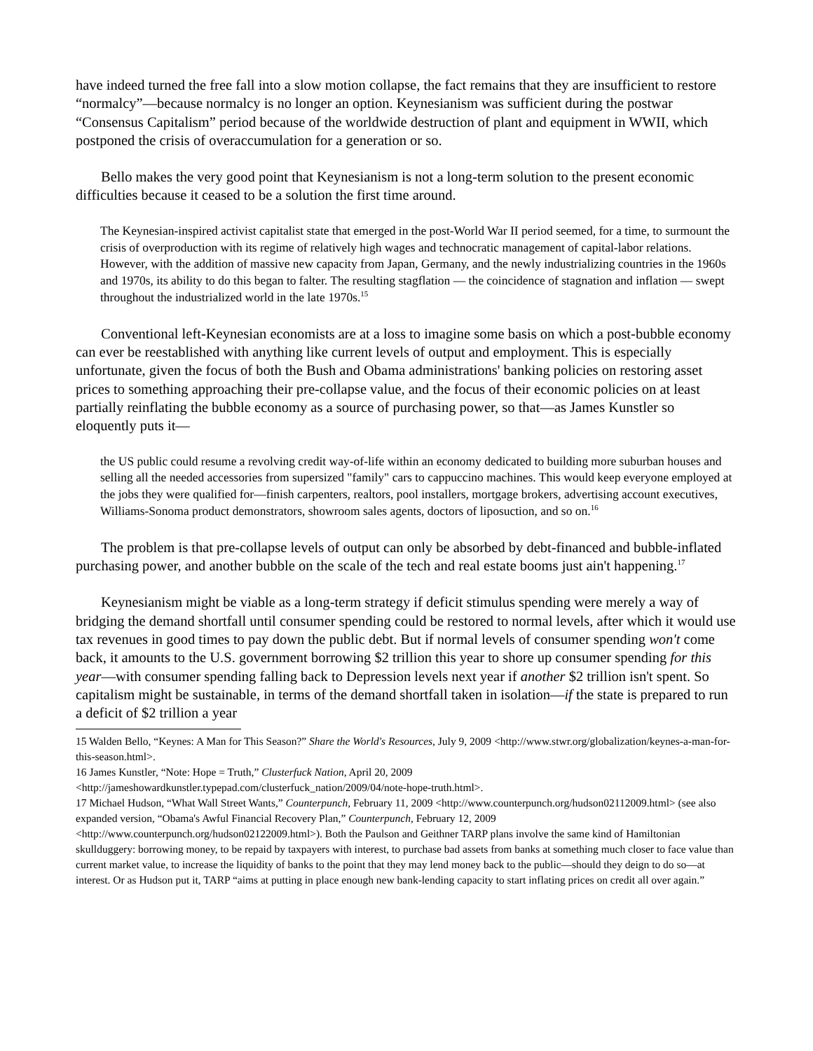have indeed turned the free fall into a slow motion collapse, the fact remains that they are insufficient to restore “normalcy”—because normalcy is no longer an option. Keynesianism was sufficient during the postwar “Consensus Capitalism” period because of the worldwide destruction of plant and equipment in WWII, which postponed the crisis of overaccumulation for a generation or so.
Bello makes the very good point that Keynesianism is not a long-term solution to the present economic difficulties because it ceased to be a solution the first time around.
The Keynesian-inspired activist capitalist state that emerged in the post-World War II period seemed, for a time, to surmount the crisis of overproduction with its regime of relatively high wages and technocratic management of capital-labor relations. However, with the addition of massive new capacity from Japan, Germany, and the newly industrializing countries in the 1960s and 1970s, its ability to do this began to falter. The resulting stagflation — the coincidence of stagnation and inflation — swept throughout the industrialized world in the late 1970s.<sup>15</sup>
Conventional left-Keynesian economists are at a loss to imagine some basis on which a post-bubble economy can ever be reestablished with anything like current levels of output and employment. This is especially unfortunate, given the focus of both the Bush and Obama administrations' banking policies on restoring asset prices to something approaching their pre-collapse value, and the focus of their economic policies on at least partially reinflating the bubble economy as a source of purchasing power, so that—as James Kunstler so eloquently puts it—
the US public could resume a revolving credit way-of-life within an economy dedicated to building more suburban houses and selling all the needed accessories from supersized "family" cars to cappuccino machines. This would keep everyone employed at the jobs they were qualified for—finish carpenters, realtors, pool installers, mortgage brokers, advertising account executives, Williams-Sonoma product demonstrators, showroom sales agents, doctors of liposuction, and so on.<sup>16</sup>
The problem is that pre-collapse levels of output can only be absorbed by debt-financed and bubble-inflated purchasing power, and another bubble on the scale of the tech and real estate booms just ain't happening.<sup>17</sup>
Keynesianism might be viable as a long-term strategy if deficit stimulus spending were merely a way of bridging the demand shortfall until consumer spending could be restored to normal levels, after which it would use tax revenues in good times to pay down the public debt. But if normal levels of consumer spending won't come back, it amounts to the U.S. government borrowing $2 trillion this year to shore up consumer spending for this year—with consumer spending falling back to Depression levels next year if another $2 trillion isn't spent. So capitalism might be sustainable, in terms of the demand shortfall taken in isolation—if the state is prepared to run a deficit of $2 trillion a year
15 Walden Bello, “Keynes: A Man for This Season?” Share the World's Resources, July 9, 2009 <http://www.stwr.org/globalization/keynes-a-man-for-this-season.html>.
16 James Kunstler, “Note: Hope = Truth,” Clusterfuck Nation, April 20, 2009 <http://jameshowardkunstler.typepad.com/clusterfuck_nation/2009/04/note-hope-truth.html>.
17 Michael Hudson, “What Wall Street Wants,” Counterpunch, February 11, 2009 <http://www.counterpunch.org/hudson02112009.html> (see also expanded version, “Obama's Awful Financial Recovery Plan,” Counterpunch, February 12, 2009 <http://www.counterpunch.org/hudson02122009.html>). Both the Paulson and Geithner TARP plans involve the same kind of Hamiltonian skullduggery: borrowing money, to be repaid by taxpayers with interest, to purchase bad assets from banks at something much closer to face value than current market value, to increase the liquidity of banks to the point that they may lend money back to the public—should they deign to do so—at interest. Or as Hudson put it, TARP “aims at putting in place enough new bank-lending capacity to start inflating prices on credit all over again.”